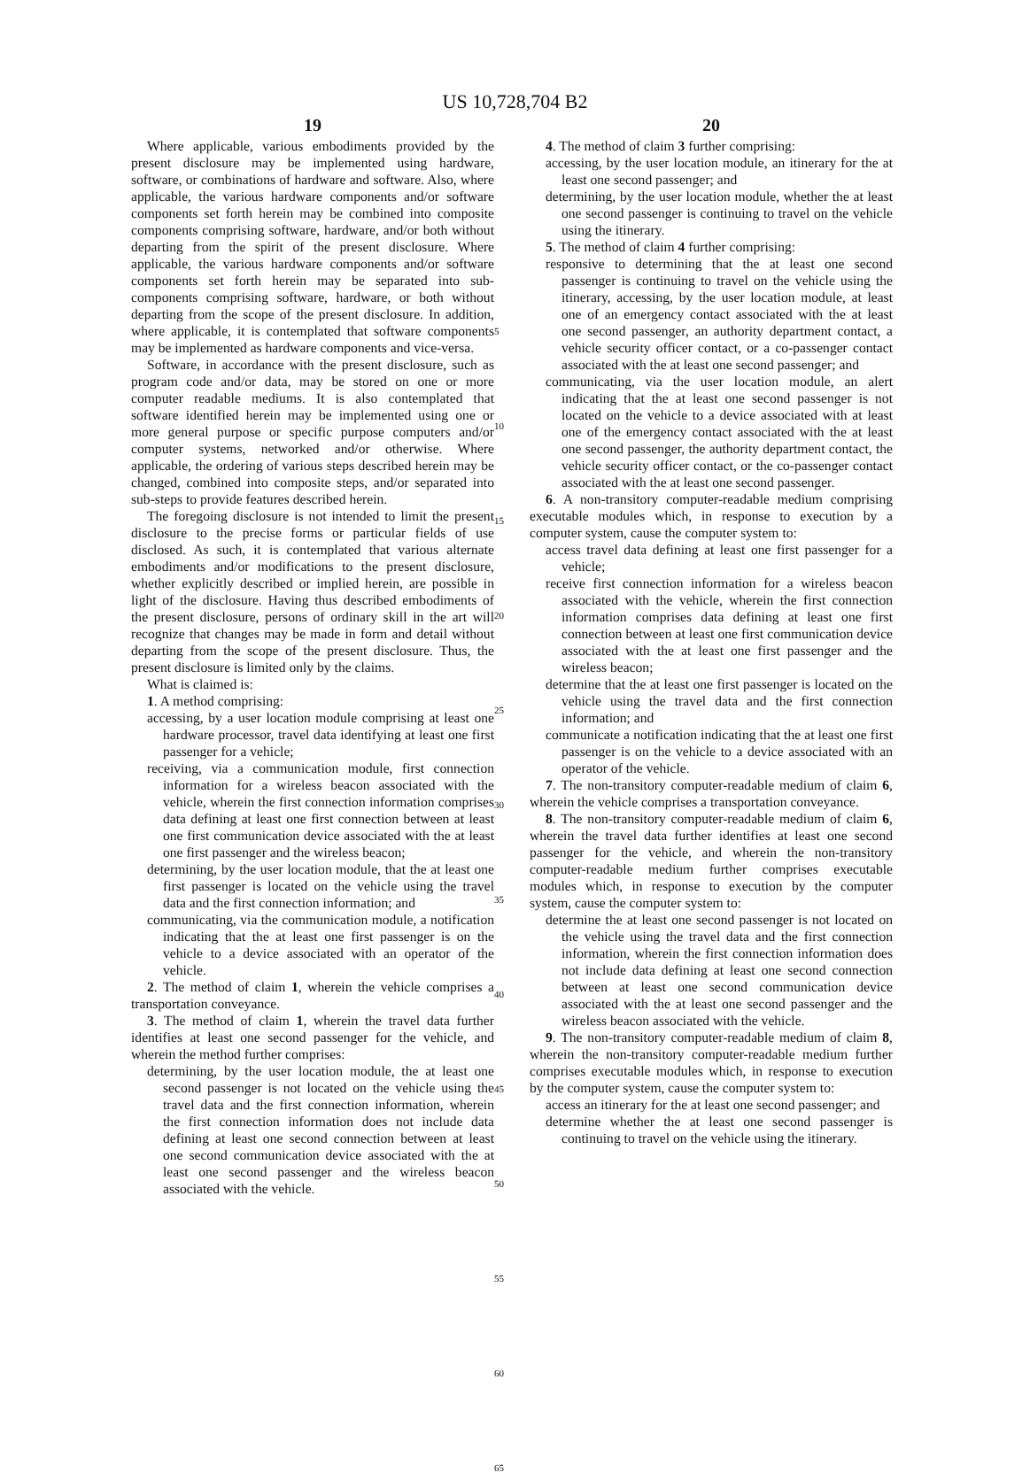US 10,728,704 B2
19
Where applicable, various embodiments provided by the present disclosure may be implemented using hardware, software, or combinations of hardware and software. Also, where applicable, the various hardware components and/or software components set forth herein may be combined into composite components comprising software, hardware, and/or both without departing from the spirit of the present disclosure. Where applicable, the various hardware components and/or software components set forth herein may be separated into sub-components comprising software, hardware, or both without departing from the scope of the present disclosure. In addition, where applicable, it is contemplated that software components may be implemented as hardware components and vice-versa.
Software, in accordance with the present disclosure, such as program code and/or data, may be stored on one or more computer readable mediums. It is also contemplated that software identified herein may be implemented using one or more general purpose or specific purpose computers and/or computer systems, networked and/or otherwise. Where applicable, the ordering of various steps described herein may be changed, combined into composite steps, and/or separated into sub-steps to provide features described herein.
The foregoing disclosure is not intended to limit the present disclosure to the precise forms or particular fields of use disclosed. As such, it is contemplated that various alternate embodiments and/or modifications to the present disclosure, whether explicitly described or implied herein, are possible in light of the disclosure. Having thus described embodiments of the present disclosure, persons of ordinary skill in the art will recognize that changes may be made in form and detail without departing from the scope of the present disclosure. Thus, the present disclosure is limited only by the claims.
What is claimed is:
1. A method comprising:
accessing, by a user location module comprising at least one hardware processor, travel data identifying at least one first passenger for a vehicle;
receiving, via a communication module, first connection information for a wireless beacon associated with the vehicle, wherein the first connection information comprises data defining at least one first connection between at least one first communication device associated with the at least one first passenger and the wireless beacon;
determining, by the user location module, that the at least one first passenger is located on the vehicle using the travel data and the first connection information; and
communicating, via the communication module, a notification indicating that the at least one first passenger is on the vehicle to a device associated with an operator of the vehicle.
2. The method of claim 1, wherein the vehicle comprises a transportation conveyance.
3. The method of claim 1, wherein the travel data further identifies at least one second passenger for the vehicle, and wherein the method further comprises:
determining, by the user location module, the at least one second passenger is not located on the vehicle using the travel data and the first connection information, wherein the first connection information does not include data defining at least one second connection between at least one second communication device associated with the at least one second passenger and the wireless beacon associated with the vehicle.
5
10
15
20
25
30
35
40
45
50
55
60
65
20
4. The method of claim 3 further comprising:
accessing, by the user location module, an itinerary for the at least one second passenger; and
determining, by the user location module, whether the at least one second passenger is continuing to travel on the vehicle using the itinerary.
5. The method of claim 4 further comprising:
responsive to determining that the at least one second passenger is continuing to travel on the vehicle using the itinerary, accessing, by the user location module, at least one of an emergency contact associated with the at least one second passenger, an authority department contact, a vehicle security officer contact, or a co-passenger contact associated with the at least one second passenger; and
communicating, via the user location module, an alert indicating that the at least one second passenger is not located on the vehicle to a device associated with at least one of the emergency contact associated with the at least one second passenger, the authority department contact, the vehicle security officer contact, or the co-passenger contact associated with the at least one second passenger.
6. A non-transitory computer-readable medium comprising executable modules which, in response to execution by a computer system, cause the computer system to:
access travel data defining at least one first passenger for a vehicle;
receive first connection information for a wireless beacon associated with the vehicle, wherein the first connection information comprises data defining at least one first connection between at least one first communication device associated with the at least one first passenger and the wireless beacon;
determine that the at least one first passenger is located on the vehicle using the travel data and the first connection information; and
communicate a notification indicating that the at least one first passenger is on the vehicle to a device associated with an operator of the vehicle.
7. The non-transitory computer-readable medium of claim 6, wherein the vehicle comprises a transportation conveyance.
8. The non-transitory computer-readable medium of claim 6, wherein the travel data further identifies at least one second passenger for the vehicle, and wherein the non-transitory computer-readable medium further comprises executable modules which, in response to execution by the computer system, cause the computer system to:
determine the at least one second passenger is not located on the vehicle using the travel data and the first connection information, wherein the first connection information does not include data defining at least one second connection between at least one second communication device associated with the at least one second passenger and the wireless beacon associated with the vehicle.
9. The non-transitory computer-readable medium of claim 8, wherein the non-transitory computer-readable medium further comprises executable modules which, in response to execution by the computer system, cause the computer system to:
access an itinerary for the at least one second passenger; and
determine whether the at least one second passenger is continuing to travel on the vehicle using the itinerary.